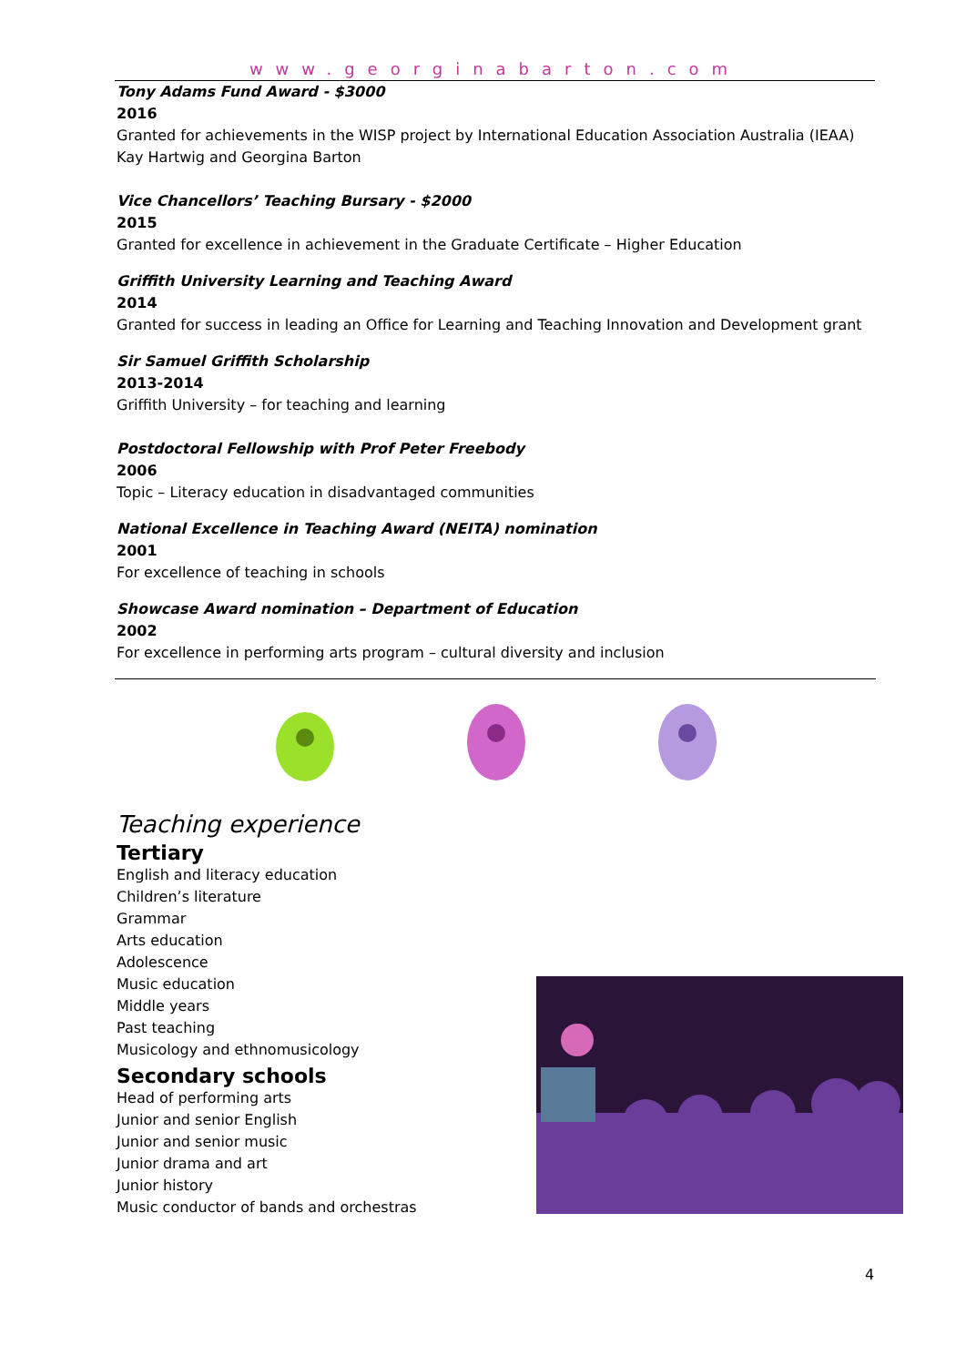www.georginabarton.com
Tony Adams Fund Award - $3000
2016
Granted for achievements in the WISP project by International Education Association Australia (IEAA)
Kay Hartwig and Georgina Barton
Vice Chancellors’ Teaching Bursary - $2000
2015
Granted for excellence in achievement in the Graduate Certificate – Higher Education
Griffith University Learning and Teaching Award
2014
Granted for success in leading an Office for Learning and Teaching Innovation and Development grant
Sir Samuel Griffith Scholarship
2013-2014
Griffith University – for teaching and learning
Postdoctoral Fellowship with Prof Peter Freebody
2006
Topic – Literacy education in disadvantaged communities
National Excellence in Teaching Award (NEITA) nomination
2001
For excellence of teaching in schools
Showcase Award nomination – Department of Education
2002
For excellence in performing arts program – cultural diversity and inclusion
Teaching experience
Tertiary
English and literacy education
Children’s literature
Grammar
Arts education
Adolescence
Music education
Middle years
Past teaching
Musicology and ethnomusicology
Secondary schools
Head of performing arts
Junior and senior English
Junior and senior music
Junior drama and art
Junior history
Music conductor of bands and orchestras
4